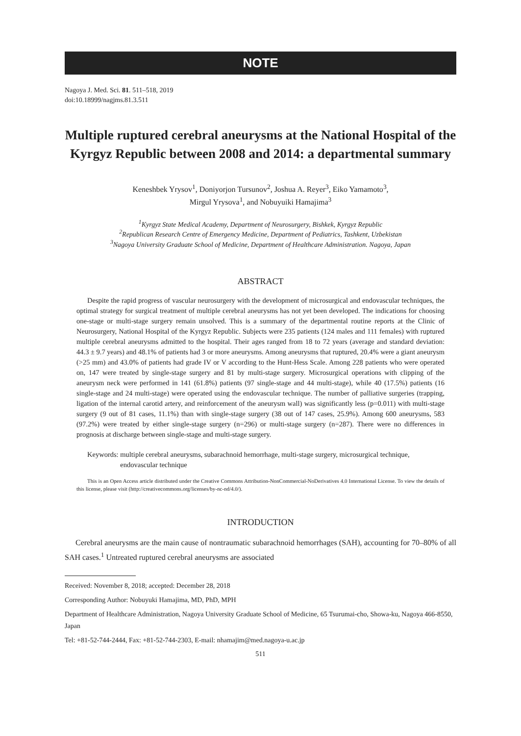NOTE
Nagoya J. Med. Sci. 81. 511–518, 2019
doi:10.18999/nagjms.81.3.511
Multiple ruptured cerebral aneurysms at the National Hospital of the Kyrgyz Republic between 2008 and 2014: a departmental summary
Keneshbek Yrysov<sup>1</sup>, Doniyorjon Tursunov<sup>2</sup>, Joshua A. Reyer<sup>3</sup>, Eiko Yamamoto<sup>3</sup>,
Mirgul Yrysova<sup>1</sup>, and Nobuyuiki Hamajima<sup>3</sup>
<sup>1</sup> Kyrgyz State Medical Academy, Department of Neurosurgery, Bishkek, Kyrgyz Republic
<sup>2</sup> Republican Research Centre of Emergency Medicine, Department of Pediatrics, Tashkent, Uzbekistan
<sup>3</sup> Nagoya University Graduate School of Medicine, Department of Healthcare Administration. Nagoya, Japan
ABSTRACT
Despite the rapid progress of vascular neurosurgery with the development of microsurgical and endovascular techniques, the optimal strategy for surgical treatment of multiple cerebral aneurysms has not yet been developed. The indications for choosing one-stage or multi-stage surgery remain unsolved. This is a summary of the departmental routine reports at the Clinic of Neurosurgery, National Hospital of the Kyrgyz Republic. Subjects were 235 patients (124 males and 111 females) with ruptured multiple cerebral aneurysms admitted to the hospital. Their ages ranged from 18 to 72 years (average and standard deviation: 44.3 ± 9.7 years) and 48.1% of patients had 3 or more aneurysms. Among aneurysms that ruptured, 20.4% were a giant aneurysm (>25 mm) and 43.0% of patients had grade IV or V according to the Hunt-Hess Scale. Among 228 patients who were operated on, 147 were treated by single-stage surgery and 81 by multi-stage surgery. Microsurgical operations with clipping of the aneurysm neck were performed in 141 (61.8%) patients (97 single-stage and 44 multi-stage), while 40 (17.5%) patients (16 single-stage and 24 multi-stage) were operated using the endovascular technique. The number of palliative surgeries (trapping, ligation of the internal carotid artery, and reinforcement of the aneurysm wall) was significantly less (p=0.011) with multi-stage surgery (9 out of 81 cases, 11.1%) than with single-stage surgery (38 out of 147 cases, 25.9%). Among 600 aneurysms, 583 (97.2%) were treated by either single-stage surgery (n=296) or multi-stage surgery (n=287). There were no differences in prognosis at discharge between single-stage and multi-stage surgery.
Keywords: multiple cerebral aneurysms, subarachnoid hemorrhage, multi-stage surgery, microsurgical technique, endovascular technique
This is an Open Access article distributed under the Creative Commons Attribution-NonCommercial-NoDerivatives 4.0 International License. To view the details of this license, please visit (http://creativecommons.org/licenses/by-nc-nd/4.0/).
INTRODUCTION
Cerebral aneurysms are the main cause of nontraumatic subarachnoid hemorrhages (SAH), accounting for 70–80% of all SAH cases.<sup>1</sup> Untreated ruptured cerebral aneurysms are associated
Received: November 8, 2018; accepted: December 28, 2018
Corresponding Author: Nobuyuki Hamajima, MD, PhD, MPH
Department of Healthcare Administration, Nagoya University Graduate School of Medicine, 65 Tsurumai-cho, Showa-ku, Nagoya 466-8550, Japan
Tel: +81-52-744-2444, Fax: +81-52-744-2303, E-mail: nhamajim@med.nagoya-u.ac.jp
511